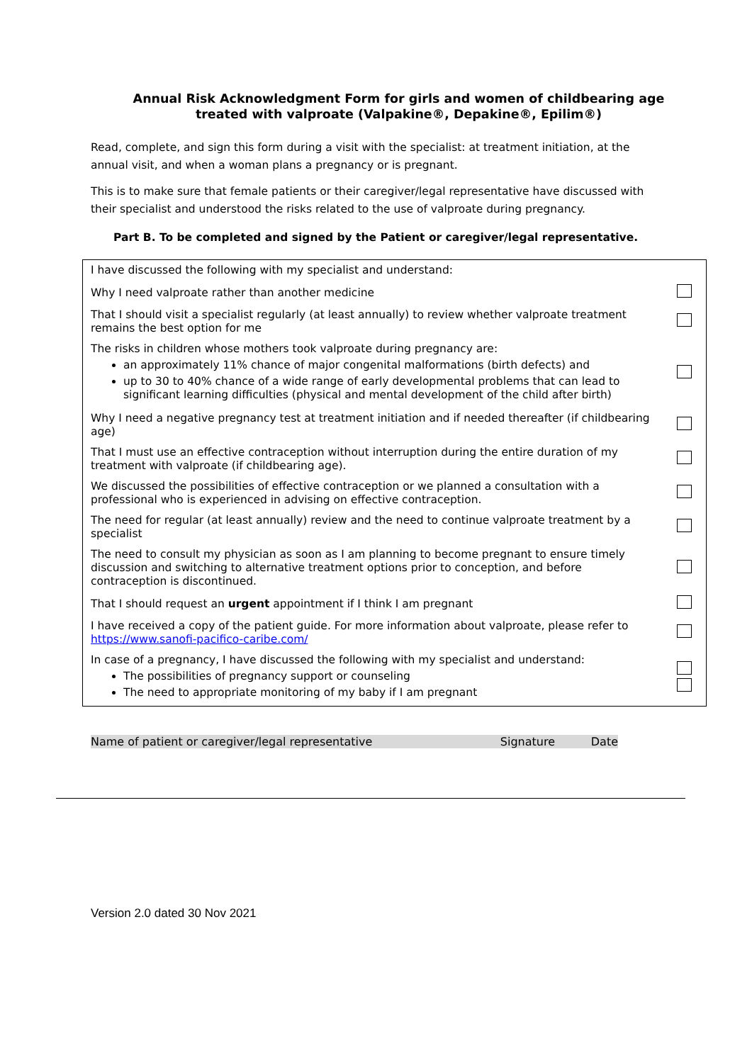Annual Risk Acknowledgment Form for girls and women of childbearing age
treated with valproate (Valpakine®, Depakine®, Epilim®)
Read, complete, and sign this form during a visit with the specialist: at treatment initiation, at the annual visit, and when a woman plans a pregnancy or is pregnant.
This is to make sure that female patients or their caregiver/legal representative have discussed with their specialist and understood the risks related to the use of valproate during pregnancy.
Part B. To be completed and signed by the Patient or caregiver/legal representative.
| I have discussed the following with my specialist and understand: | |
| Why I need valproate rather than another medicine | |
| That I should visit a specialist regularly (at least annually) to review whether valproate treatment remains the best option for me | |
| The risks in children whose mothers took valproate during pregnancy are: an approximately 11% chance of major congenital malformations (birth defects) and up to 30 to 40% chance of a wide range of early developmental problems that can lead to significant learning difficulties (physical and mental development of the child after birth) | |
| Why I need a negative pregnancy test at treatment initiation and if needed thereafter (if childbearing age) | |
| That I must use an effective contraception without interruption during the entire duration of my treatment with valproate (if childbearing age). | |
| We discussed the possibilities of effective contraception or we planned a consultation with a professional who is experienced in advising on effective contraception. | |
| The need for regular (at least annually) review and the need to continue valproate treatment by a specialist | |
| The need to consult my physician as soon as I am planning to become pregnant to ensure timely discussion and switching to alternative treatment options prior to conception, and before contraception is discontinued. | |
| That I should request an urgent appointment if I think I am pregnant | |
| I have received a copy of the patient guide. For more information about valproate, please refer to https://www.sanofi-pacifico-caribe.com/ | |
| In case of a pregnancy, I have discussed the following with my specialist and understand: The possibilities of pregnancy support or counseling The need to appropriate monitoring of my baby if I am pregnant | |
Name of patient or caregiver/legal representative Signature Date
Version 2.0 dated 30 Nov 2021